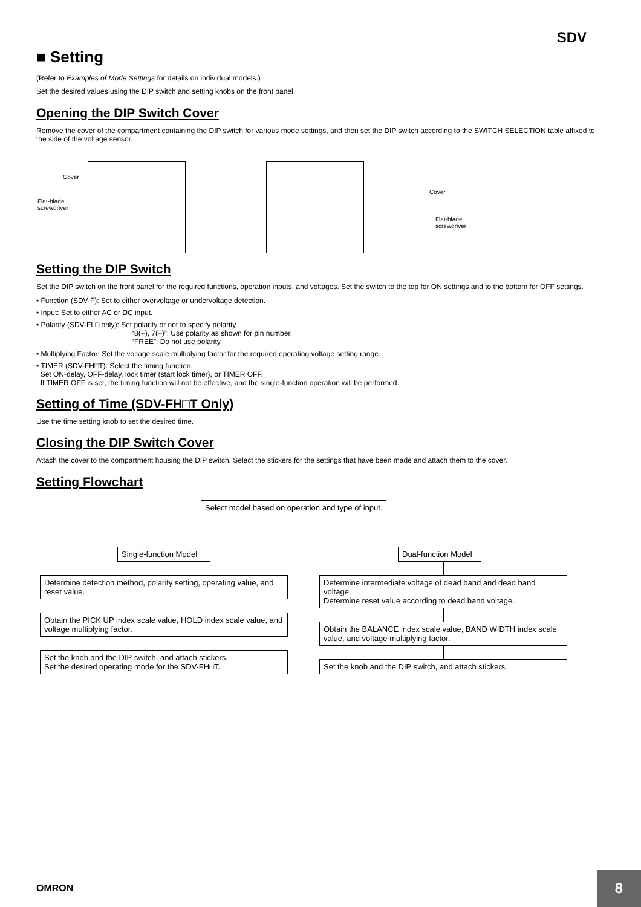SDV
■ Setting
(Refer to Examples of Mode Settings for details on individual models.)
Set the desired values using the DIP switch and setting knobs on the front panel.
Opening the DIP Switch Cover
Remove the cover of the compartment containing the DIP switch for various mode settings, and then set the DIP switch according to the SWITCH SELECTION table affixed to the side of the voltage sensor.
Cover
Flat-blade
screwdriver
Cover
Flat-blade screwdriver
Setting the DIP Switch
Set the DIP switch on the front panel for the required functions, operation inputs, and voltages. Set the switch to the top for ON settings and to the bottom for OFF settings.
• Function (SDV-F): Set to either overvoltage or undervoltage detection.
• Input: Set to either AC or DC input.
• Polarity (SDV-FL□ only): Set polarity or not to specify polarity.
“8(+), 7(–)”: Use polarity as shown for pin number.
“FREE”: Do not use polarity.
• Multiplying Factor: Set the voltage scale multiplying factor for the required operating voltage setting range.
• TIMER (SDV-FH□T): Select the timing function.
Set ON-delay, OFF-delay, lock timer (start lock timer), or TIMER OFF.
If TIMER OFF is set, the timing function will not be effective, and the single-function operation will be performed.
Setting of Time (SDV-FH□T Only)
Use the time setting knob to set the desired time.
Closing the DIP Switch Cover
Attach the cover to the compartment housing the DIP switch. Select the stickers for the settings that have been made and attach them to the cover.
Setting Flowchart
Select model based on operation and type of input.
Single-function Model
Determine detection method, polarity setting, operating value, and reset value.
Obtain the PICK UP index scale value, HOLD index scale value, and voltage multiplying factor.
Set the knob and the DIP switch, and attach stickers.
Set the desired operating mode for the SDV-FH□T.
Dual-function Model
Determine intermediate voltage of dead band and dead band voltage.
Determine reset value according to dead band voltage.
Obtain the BALANCE index scale value, BAND WIDTH index scale value, and voltage multiplying factor.
Set the knob and the DIP switch, and attach stickers.
OMRON
8